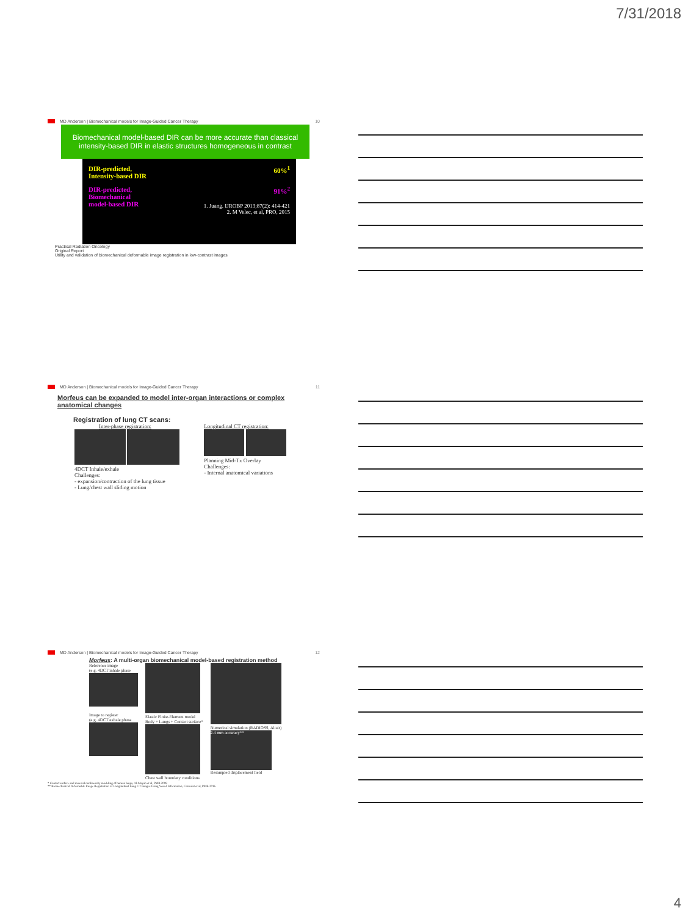7/31/2018
MD Anderson | Biomechanical models for Image-Guided Cancer Therapy 10
Biomechanical model-based DIR can be more accurate than classical intensity-based DIR in elastic structures homogeneous in contrast
DIR-predicted,
Intensity-based DIR 60%<sup>1</sup>
DIR-predicted,
Biomechanical
model-based DIR 91%<sup>2</sup>
1. Juang. IJROBP 2013;87(2): 414-421
2. M Velec, et al, PRO, 2015
Practical Radiation Oncology
Original Report
Utility and validation of biomechanical deformable image registration in low-contrast images
MD Anderson | Biomechanical models for Image-Guided Cancer Therapy 11
Morfeus can be expanded to model inter-organ interactions or complex anatomical changes
Registration of lung CT scans:
Inter-phase registration:
4DCT Inhale/exhale
Challenges:
- expansion/contraction of the lung tissue
- Lung/chest wall sliding motion
Longitudinal CT registration:
Planning Mid-Tx Overlay
Challenges:
- Internal anatomical variations
MD Anderson | Biomechanical models for Image-Guided Cancer Therapy 12
Morfeus: A multi-organ biomechanical model-based registration method
Reference image
(e.g. 4DCT inhale phase
Image to register
(e.g. 4DCT exhale phase
Elastic Finite-Element model
Body + Lungs + Contact surface*
Chest wall boundary conditions
Numerical simulation (RADIOSS, Altair)
2.4 mm accuracy**
Resampled displacement field
* Contact surface and material nonlinearity modeling of human lungs, Al-Mayah et al, PMB 2008
** Biomechanical Deformable Image Registration of Longitudinal Lung CT Images Using Vessel Information, Cazoulat et al, PMB 2016
4